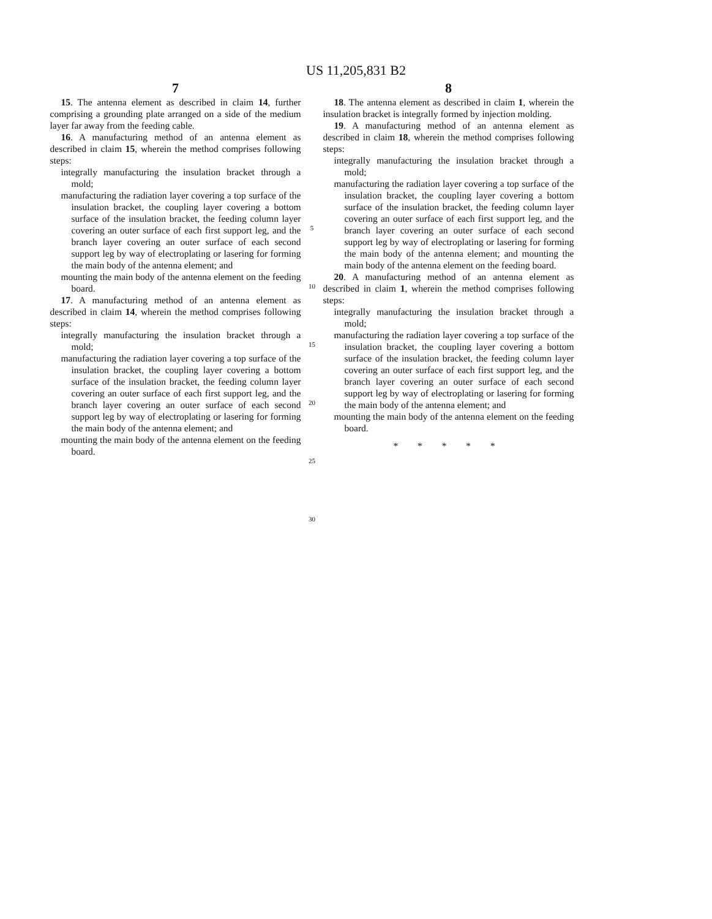US 11,205,831 B2
7
15. The antenna element as described in claim 14, further comprising a grounding plate arranged on a side of the medium layer far away from the feeding cable.
16. A manufacturing method of an antenna element as described in claim 15, wherein the method comprises following steps:
integrally manufacturing the insulation bracket through a mold;
manufacturing the radiation layer covering a top surface of the insulation bracket, the coupling layer covering a bottom surface of the insulation bracket, the feeding column layer covering an outer surface of each first support leg, and the branch layer covering an outer surface of each second support leg by way of electroplating or lasering for forming the main body of the antenna element; and
mounting the main body of the antenna element on the feeding board.
17. A manufacturing method of an antenna element as described in claim 14, wherein the method comprises following steps:
integrally manufacturing the insulation bracket through a mold;
manufacturing the radiation layer covering a top surface of the insulation bracket, the coupling layer covering a bottom surface of the insulation bracket, the feeding column layer covering an outer surface of each first support leg, and the branch layer covering an outer surface of each second support leg by way of electroplating or lasering for forming the main body of the antenna element; and
mounting the main body of the antenna element on the feeding board.
5
10
15
20
25
30
8
18. The antenna element as described in claim 1, wherein the insulation bracket is integrally formed by injection molding.
19. A manufacturing method of an antenna element as described in claim 18, wherein the method comprises following steps:
integrally manufacturing the insulation bracket through a mold;
manufacturing the radiation layer covering a top surface of the insulation bracket, the coupling layer covering a bottom surface of the insulation bracket, the feeding column layer covering an outer surface of each first support leg, and the branch layer covering an outer surface of each second support leg by way of electroplating or lasering for forming the main body of the antenna element; and mounting the main body of the antenna element on the feeding board.
20. A manufacturing method of an antenna element as described in claim 1, wherein the method comprises following steps:
integrally manufacturing the insulation bracket through a mold;
manufacturing the radiation layer covering a top surface of the insulation bracket, the coupling layer covering a bottom surface of the insulation bracket, the feeding column layer covering an outer surface of each first support leg, and the branch layer covering an outer surface of each second support leg by way of electroplating or lasering for forming the main body of the antenna element; and
mounting the main body of the antenna element on the feeding board.
* * * * *